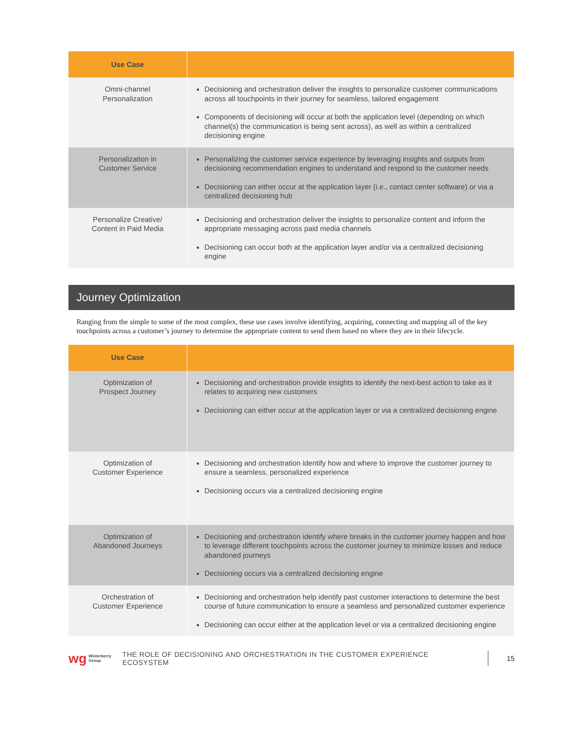| Use Case | |
| --- | --- |
| Omni-channel Personalization | Decisioning and orchestration deliver the insights to personalize customer communications across all touchpoints in their journey for seamless, tailored engagement Components of decisioning will occur at both the application level (depending on which channel(s) the communication is being sent across), as well as within a centralized decisioning engine |
| Personalization in Customer Service | Personalizing the customer service experience by leveraging insights and outputs from decisioning recommendation engines to understand and respond to the customer needs Decisioning can either occur at the application layer (i.e., contact center software) or via a centralized decisioning hub |
| Personalize Creative/ Content in Paid Media | Decisioning and orchestration deliver the insights to personalize content and inform the appropriate messaging across paid media channels Decisioning can occur both at the application layer and/or via a centralized decisioning engine |
Journey Optimization
Ranging from the simple to some of the most complex, these use cases involve identifying, acquiring, connecting and mapping all of the key touchpoints across a customer’s journey to determine the appropriate content to send them based on where they are in their lifecycle.
| Use Case | |
| --- | --- |
| Optimization of Prospect Journey | Decisioning and orchestration provide insights to identify the next-best action to take as it relates to acquiring new customers Decisioning can either occur at the application layer or via a centralized decisioning engine |
| Optimization of Customer Experience | Decisioning and orchestration identify how and where to improve the customer journey to ensure a seamless, personalized experience Decisioning occurs via a centralized decisioning engine |
| Optimization of Abandoned Journeys | Decisioning and orchestration identify where breaks in the customer journey happen and how to leverage different touchpoints across the customer journey to minimize losses and reduce abandoned journeys Decisioning occurs via a centralized decisioning engine |
| Orchestration of Customer Experience | Decisioning and orchestration help identify past customer interactions to determine the best course of future communication to ensure a seamless and personalized customer experience Decisioning can occur either at the application level or via a centralized decisioning engine |
wg Winterberry
Group THE ROLE OF DECISIONING AND ORCHESTRATION IN THE CUSTOMER EXPERIENCE ECOSYSTEM 15